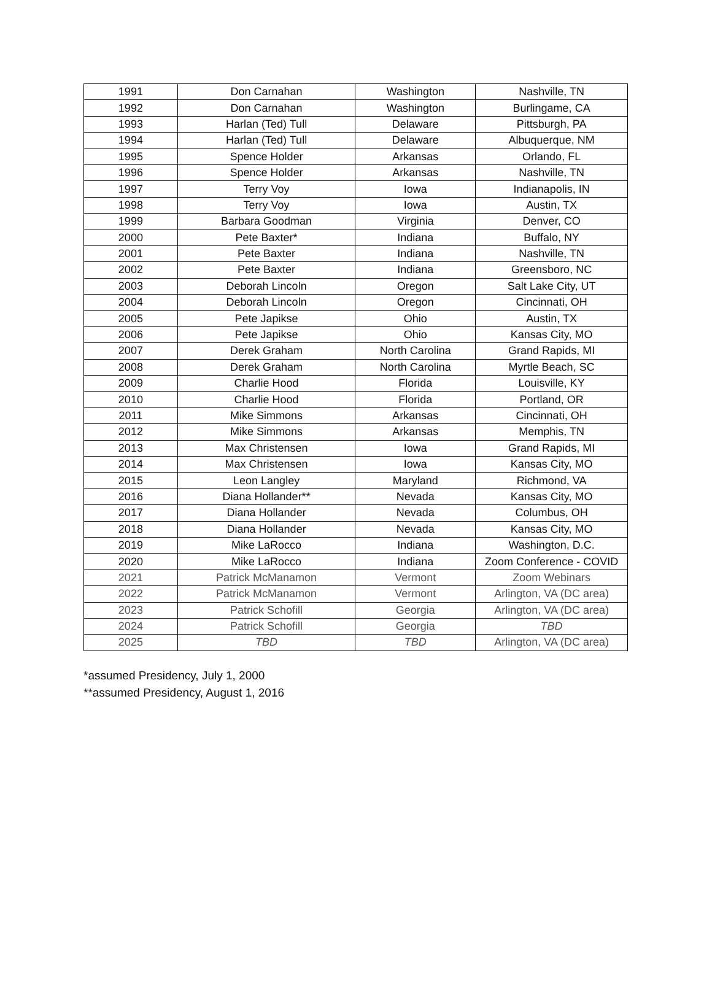| 1991 | Don Carnahan | Washington | Nashville, TN |
| 1992 | Don Carnahan | Washington | Burlingame, CA |
| 1993 | Harlan (Ted) Tull | Delaware | Pittsburgh, PA |
| 1994 | Harlan (Ted) Tull | Delaware | Albuquerque, NM |
| 1995 | Spence Holder | Arkansas | Orlando, FL |
| 1996 | Spence Holder | Arkansas | Nashville, TN |
| 1997 | Terry Voy | Iowa | Indianapolis, IN |
| 1998 | Terry Voy | Iowa | Austin, TX |
| 1999 | Barbara Goodman | Virginia | Denver, CO |
| 2000 | Pete Baxter* | Indiana | Buffalo, NY |
| 2001 | Pete Baxter | Indiana | Nashville, TN |
| 2002 | Pete Baxter | Indiana | Greensboro, NC |
| 2003 | Deborah Lincoln | Oregon | Salt Lake City, UT |
| 2004 | Deborah Lincoln | Oregon | Cincinnati, OH |
| 2005 | Pete Japikse | Ohio | Austin, TX |
| 2006 | Pete Japikse | Ohio | Kansas City, MO |
| 2007 | Derek Graham | North Carolina | Grand Rapids, MI |
| 2008 | Derek Graham | North Carolina | Myrtle Beach, SC |
| 2009 | Charlie Hood | Florida | Louisville, KY |
| 2010 | Charlie Hood | Florida | Portland, OR |
| 2011 | Mike Simmons | Arkansas | Cincinnati, OH |
| 2012 | Mike Simmons | Arkansas | Memphis, TN |
| 2013 | Max Christensen | Iowa | Grand Rapids, MI |
| 2014 | Max Christensen | Iowa | Kansas City, MO |
| 2015 | Leon Langley | Maryland | Richmond, VA |
| 2016 | Diana Hollander** | Nevada | Kansas City, MO |
| 2017 | Diana Hollander | Nevada | Columbus, OH |
| 2018 | Diana Hollander | Nevada | Kansas City, MO |
| 2019 | Mike LaRocco | Indiana | Washington, D.C. |
| 2020 | Mike LaRocco | Indiana | Zoom Conference - COVID |
| 2021 | Patrick McManamon | Vermont | Zoom Webinars |
| 2022 | Patrick McManamon | Vermont | Arlington, VA (DC area) |
| 2023 | Patrick Schofill | Georgia | Arlington, VA (DC area) |
| 2024 | Patrick Schofill | Georgia | TBD |
| 2025 | TBD | TBD | Arlington, VA (DC area) |
*assumed Presidency, July 1, 2000
**assumed Presidency, August 1, 2016